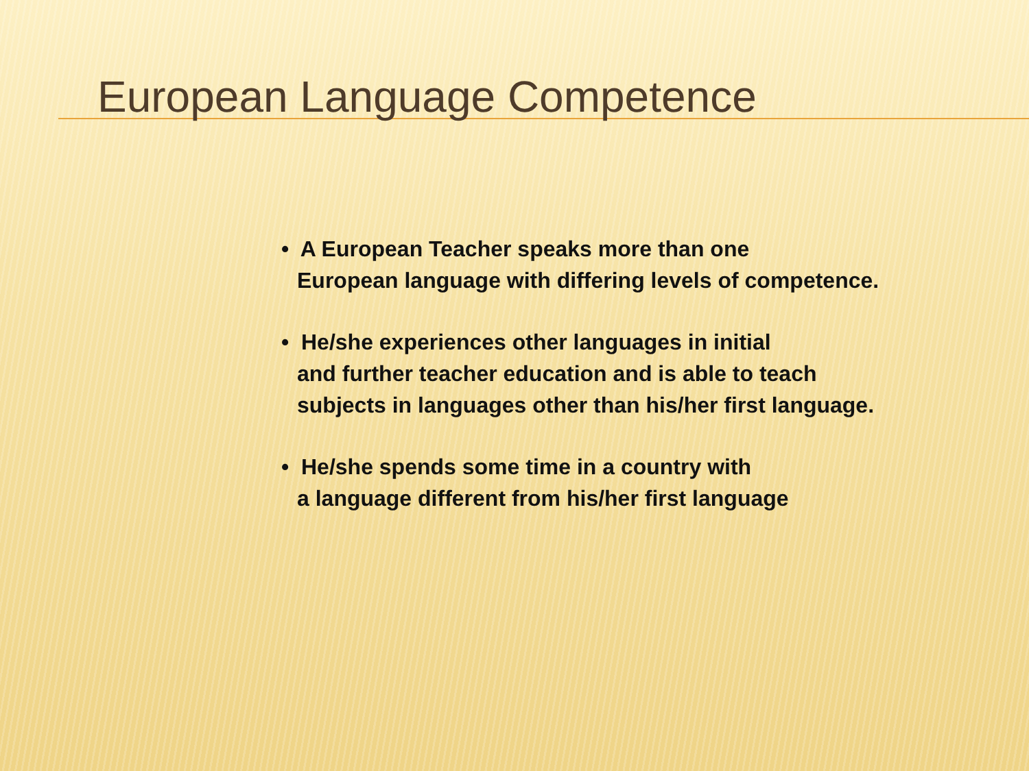European Language Competence
• A European Teacher speaks more than one
European language with differing levels of competence.
• He/she experiences other languages in initial
and further teacher education and is able to teach
subjects in languages other than his/her first language.
• He/she spends some time in a country with
a language different from his/her first language